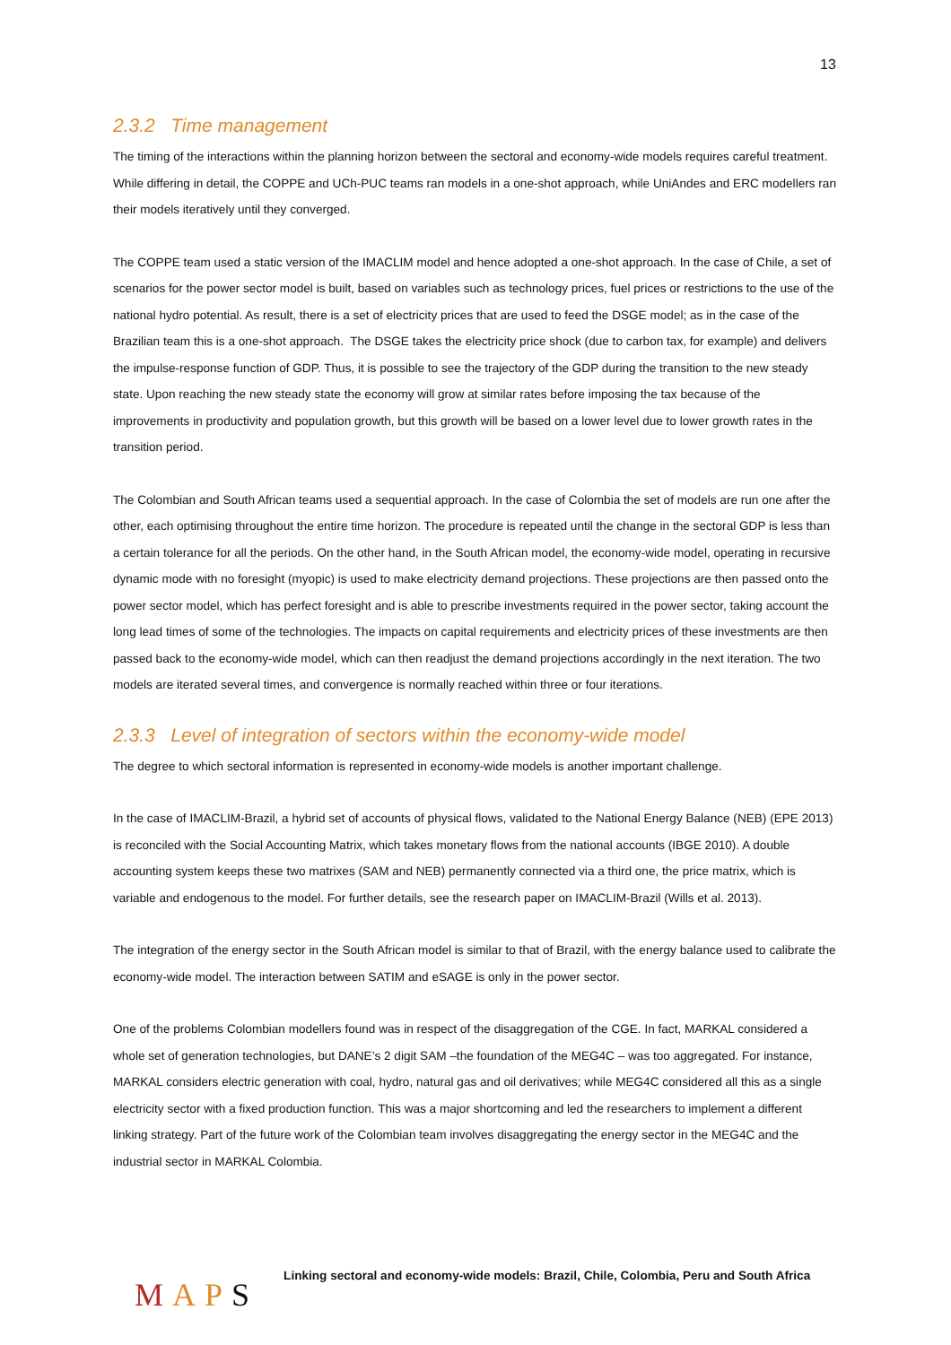13
2.3.2 Time management
The timing of the interactions within the planning horizon between the sectoral and economy-wide models requires careful treatment. While differing in detail, the COPPE and UCh-PUC teams ran models in a one-shot approach, while UniAndes and ERC modellers ran their models iteratively until they converged.
The COPPE team used a static version of the IMACLIM model and hence adopted a one-shot approach. In the case of Chile, a set of scenarios for the power sector model is built, based on variables such as technology prices, fuel prices or restrictions to the use of the national hydro potential. As result, there is a set of electricity prices that are used to feed the DSGE model; as in the case of the Brazilian team this is a one-shot approach. The DSGE takes the electricity price shock (due to carbon tax, for example) and delivers the impulse-response function of GDP. Thus, it is possible to see the trajectory of the GDP during the transition to the new steady state. Upon reaching the new steady state the economy will grow at similar rates before imposing the tax because of the improvements in productivity and population growth, but this growth will be based on a lower level due to lower growth rates in the transition period.
The Colombian and South African teams used a sequential approach. In the case of Colombia the set of models are run one after the other, each optimising throughout the entire time horizon. The procedure is repeated until the change in the sectoral GDP is less than a certain tolerance for all the periods. On the other hand, in the South African model, the economy-wide model, operating in recursive dynamic mode with no foresight (myopic) is used to make electricity demand projections. These projections are then passed onto the power sector model, which has perfect foresight and is able to prescribe investments required in the power sector, taking account the long lead times of some of the technologies. The impacts on capital requirements and electricity prices of these investments are then passed back to the economy-wide model, which can then readjust the demand projections accordingly in the next iteration. The two models are iterated several times, and convergence is normally reached within three or four iterations.
2.3.3 Level of integration of sectors within the economy-wide model
The degree to which sectoral information is represented in economy-wide models is another important challenge.
In the case of IMACLIM-Brazil, a hybrid set of accounts of physical flows, validated to the National Energy Balance (NEB) (EPE 2013) is reconciled with the Social Accounting Matrix, which takes monetary flows from the national accounts (IBGE 2010). A double accounting system keeps these two matrixes (SAM and NEB) permanently connected via a third one, the price matrix, which is variable and endogenous to the model. For further details, see the research paper on IMACLIM-Brazil (Wills et al. 2013).
The integration of the energy sector in the South African model is similar to that of Brazil, with the energy balance used to calibrate the economy-wide model. The interaction between SATIM and eSAGE is only in the power sector.
One of the problems Colombian modellers found was in respect of the disaggregation of the CGE. In fact, MARKAL considered a whole set of generation technologies, but DANE’s 2 digit SAM –the foundation of the MEG4C – was too aggregated. For instance, MARKAL considers electric generation with coal, hydro, natural gas and oil derivatives; while MEG4C considered all this as a single electricity sector with a fixed production function. This was a major shortcoming and led the researchers to implement a different linking strategy. Part of the future work of the Colombian team involves disaggregating the energy sector in the MEG4C and the industrial sector in MARKAL Colombia.
MAPS
Linking sectoral and economy-wide models: Brazil, Chile, Colombia, Peru and South Africa